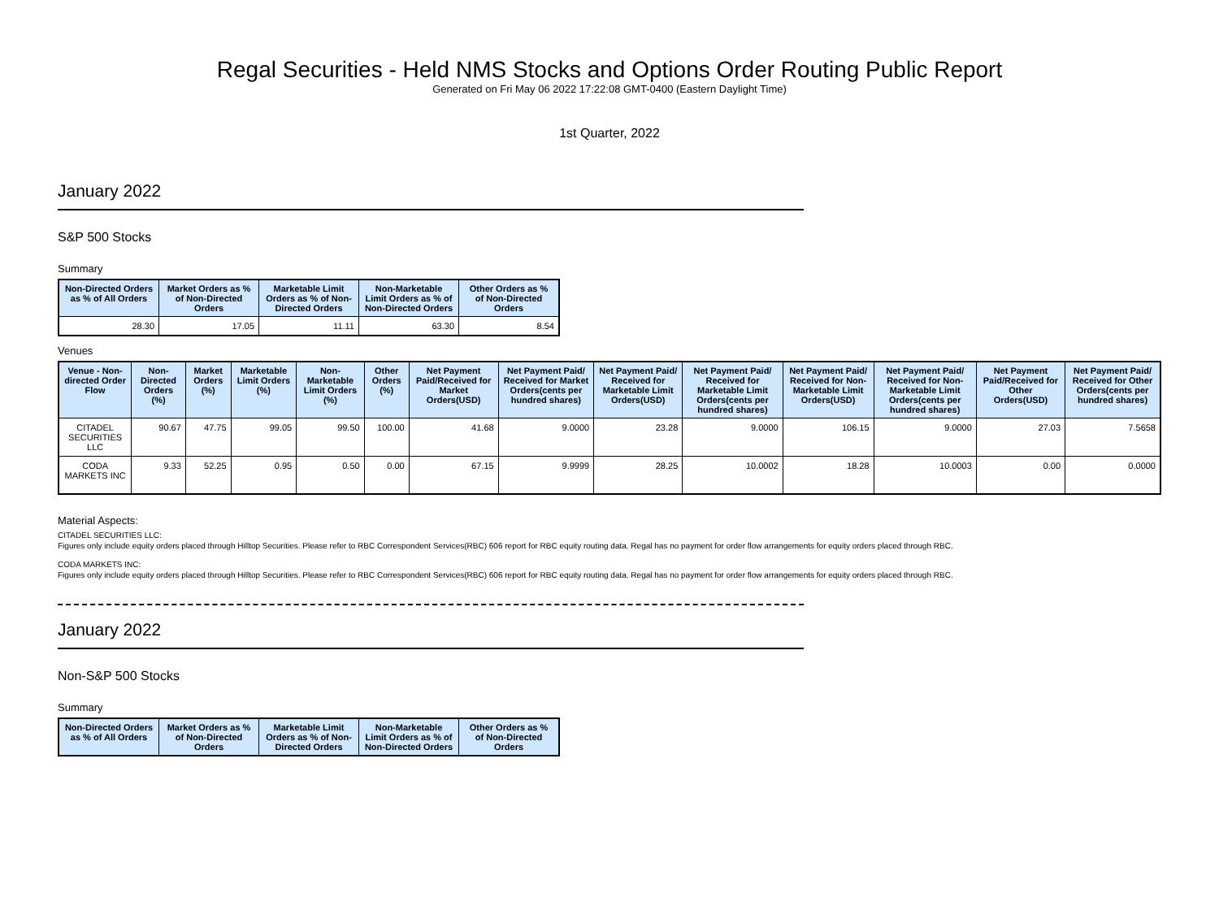Regal Securities - Held NMS Stocks and Options Order Routing Public Report
Generated on Fri May 06 2022 17:22:08 GMT-0400 (Eastern Daylight Time)
1st Quarter, 2022
January 2022
S&P 500 Stocks
Summary
| Non-Directed Orders as % of All Orders | Market Orders as % of Non-Directed Orders | Marketable Limit Orders as % of Non-Directed Orders | Non-Marketable Limit Orders as % of Non-Directed Orders | Other Orders as % of Non-Directed Orders |
| --- | --- | --- | --- | --- |
| 28.30 | 17.05 | 11.11 | 63.30 | 8.54 |
Venues
| Venue - Non-directed Order Flow | Non-Directed Orders (%) | Market Orders (%) | Marketable Limit Orders (%) | Non-Marketable Limit Orders (%) | Other Orders (%) | Net Payment Paid/Received for Market Orders(USD) | Net Payment Paid/ Received for Market Orders(cents per hundred shares) | Net Payment Paid/ Received for Marketable Limit Orders(USD) | Net Payment Paid/ Received for Marketable Limit Orders(cents per hundred shares) | Net Payment Paid/ Received for Non-Marketable Limit Orders(USD) | Net Payment Paid/ Received for Non-Marketable Limit Orders(cents per hundred shares) | Net Payment Paid/Received for Other Orders(USD) | Net Payment Paid/ Received for Other Orders(cents per hundred shares) |
| --- | --- | --- | --- | --- | --- | --- | --- | --- | --- | --- | --- | --- | --- |
| CITADEL SECURITIES LLC | 90.67 | 47.75 | 99.05 | 99.50 | 100.00 | 41.68 | 9.0000 | 23.28 | 9.0000 | 106.15 | 9.0000 | 27.03 | 7.5658 |
| CODA MARKETS INC | 9.33 | 52.25 | 0.95 | 0.50 | 0.00 | 67.15 | 9.9999 | 28.25 | 10.0002 | 18.28 | 10.0003 | 0.00 | 0.0000 |
Material Aspects:
CITADEL SECURITIES LLC:
Figures only include equity orders placed through Hilltop Securities. Please refer to RBC Correspondent Services(RBC) 606 report for RBC equity routing data. Regal has no payment for order flow arrangements for equity orders placed through RBC.
CODA MARKETS INC:
Figures only include equity orders placed through Hilltop Securities. Please refer to RBC Correspondent Services(RBC) 606 report for RBC equity routing data. Regal has no payment for order flow arrangements for equity orders placed through RBC.
January 2022
Non-S&P 500 Stocks
Summary
| Non-Directed Orders as % of All Orders | Market Orders as % of Non-Directed Orders | Marketable Limit Orders as % of Non-Directed Orders | Non-Marketable Limit Orders as % of Non-Directed Orders | Other Orders as % of Non-Directed Orders |
| --- | --- | --- | --- | --- |